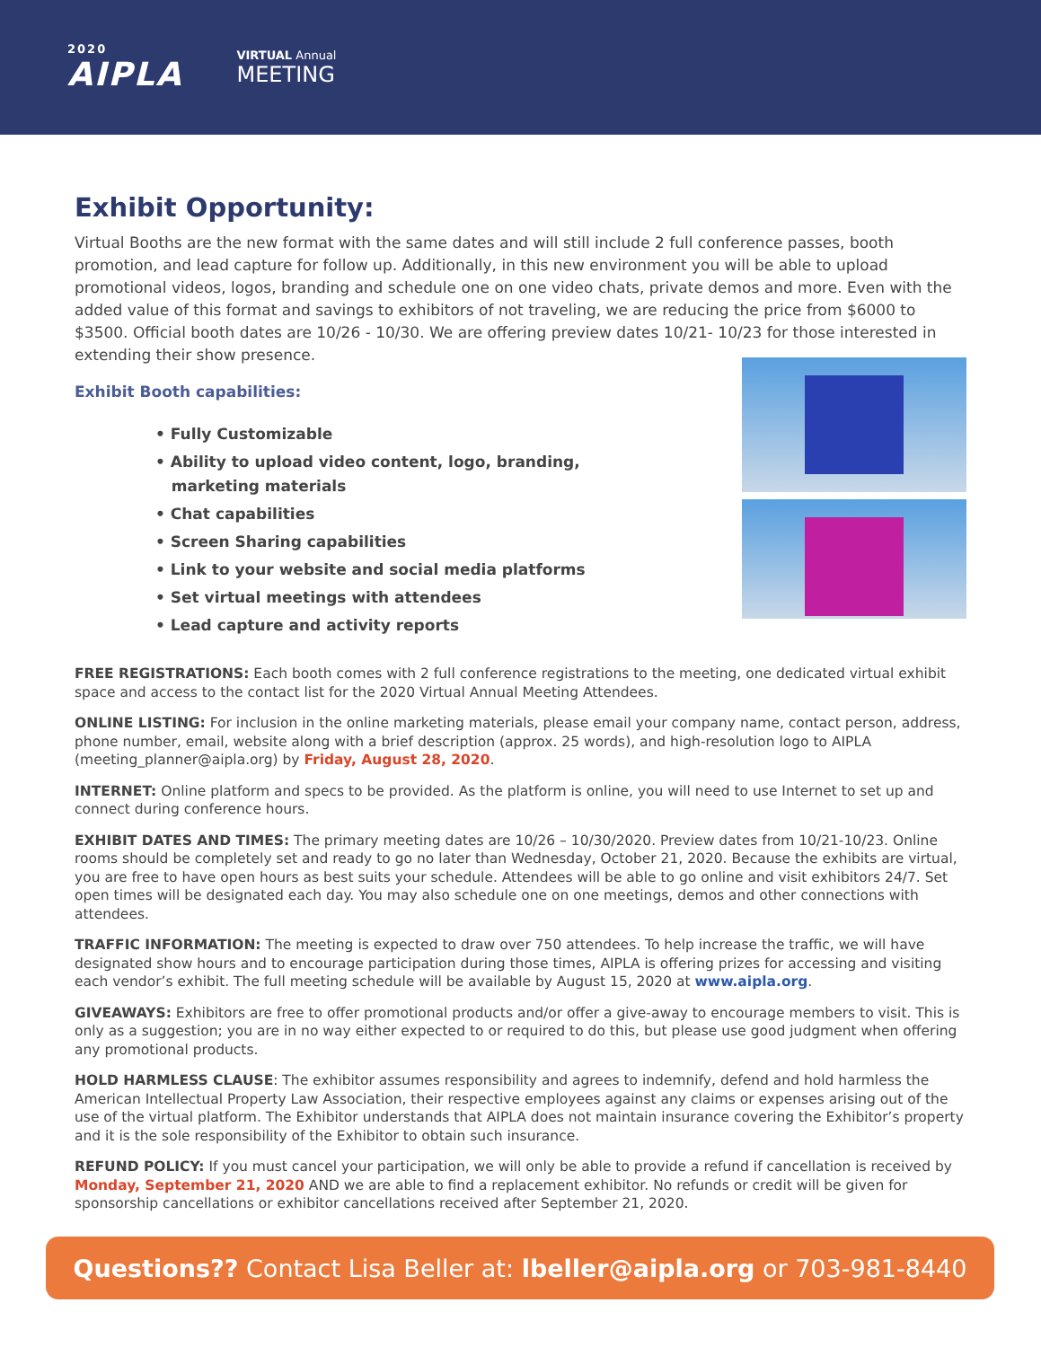2020
AIPLA
VIRTUAL Annual
MEETING
Exhibit Opportunity:
Virtual Booths are the new format with the same dates and will still include 2 full conference passes, booth promotion, and lead capture for follow up. Additionally, in this new environment you will be able to upload promotional videos, logos, branding and schedule one on one video chats, private demos and more. Even with the added value of this format and savings to exhibitors of not traveling, we are reducing the price from $6000 to $3500. Official booth dates are 10/26 - 10/30. We are offering preview dates 10/21- 10/23 for those interested in extending their show presence.
Exhibit Booth capabilities:
• Fully Customizable
• Ability to upload video content, logo, branding,
marketing materials
• Chat capabilities
• Screen Sharing capabilities
• Link to your website and social media platforms
• Set virtual meetings with attendees
• Lead capture and activity reports
FREE REGISTRATIONS: Each booth comes with 2 full conference registrations to the meeting, one dedicated virtual exhibit space and access to the contact list for the 2020 Virtual Annual Meeting Attendees.
ONLINE LISTING: For inclusion in the online marketing materials, please email your company name, contact person, address, phone number, email, website along with a brief description (approx. 25 words), and high-resolution logo to AIPLA (meeting_planner@aipla.org) by Friday, August 28, 2020.
INTERNET: Online platform and specs to be provided. As the platform is online, you will need to use Internet to set up and connect during conference hours.
EXHIBIT DATES AND TIMES: The primary meeting dates are 10/26 – 10/30/2020. Preview dates from 10/21-10/23. Online rooms should be completely set and ready to go no later than Wednesday, October 21, 2020. Because the exhibits are virtual, you are free to have open hours as best suits your schedule. Attendees will be able to go online and visit exhibitors 24/7. Set open times will be designated each day. You may also schedule one on one meetings, demos and other connections with attendees.
TRAFFIC INFORMATION: The meeting is expected to draw over 750 attendees. To help increase the traffic, we will have designated show hours and to encourage participation during those times, AIPLA is offering prizes for accessing and visiting each vendor’s exhibit. The full meeting schedule will be available by August 15, 2020 at www.aipla.org.
GIVEAWAYS: Exhibitors are free to offer promotional products and/or offer a give-away to encourage members to visit. This is only as a suggestion; you are in no way either expected to or required to do this, but please use good judgment when offering any promotional products.
HOLD HARMLESS CLAUSE: The exhibitor assumes responsibility and agrees to indemnify, defend and hold harmless the American Intellectual Property Law Association, their respective employees against any claims or expenses arising out of the use of the virtual platform. The Exhibitor understands that AIPLA does not maintain insurance covering the Exhibitor’s property and it is the sole responsibility of the Exhibitor to obtain such insurance.
REFUND POLICY: If you must cancel your participation, we will only be able to provide a refund if cancellation is received by Monday, September 21, 2020 AND we are able to find a replacement exhibitor. No refunds or credit will be given for sponsorship cancellations or exhibitor cancellations received after September 21, 2020.
Questions?? Contact Lisa Beller at: lbeller@aipla.org or 703-981-8440